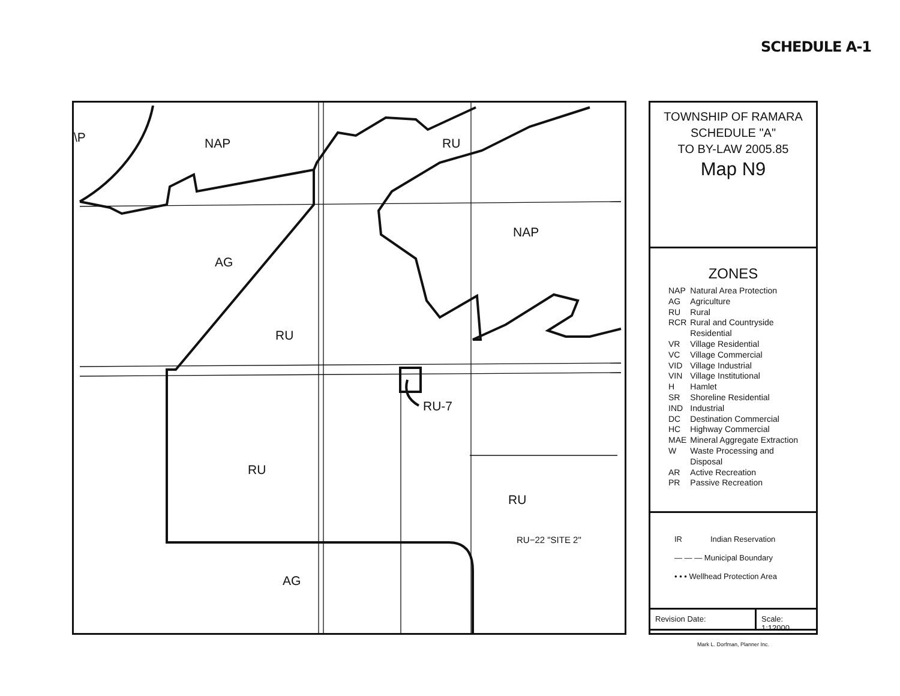SCHEDULE A-1
NAP
\P RU
NAP
AG
RU
RU-7
RU
RU
RU−22 "SITE 2"
AG
TOWNSHIP OF RAMARA
SCHEDULE "A"
TO BY-LAW 2005.85
Map N9
ZONES
| NAP | Natural Area Protection |
| AG | Agriculture |
| RU | Rural |
| RCR | Rural and Countryside Residential |
| VR | Village Residential |
| VC | Village Commercial |
| VID | Village Industrial |
| VIN | Village Institutional |
| H | Hamlet |
| SR | Shoreline Residential |
| IND | Industrial |
| DC | Destination Commercial |
| HC | Highway Commercial |
| MAE | Mineral Aggregate Extraction |
| W | Waste Processing and Disposal |
| AR | Active Recreation |
| PR | Passive Recreation |
IR Indian Reservation
— — — Municipal Boundary
• • • Wellhead Protection Area
Revision Date: Scale: 1:12000
Mark L. Dorfman, Planner Inc.